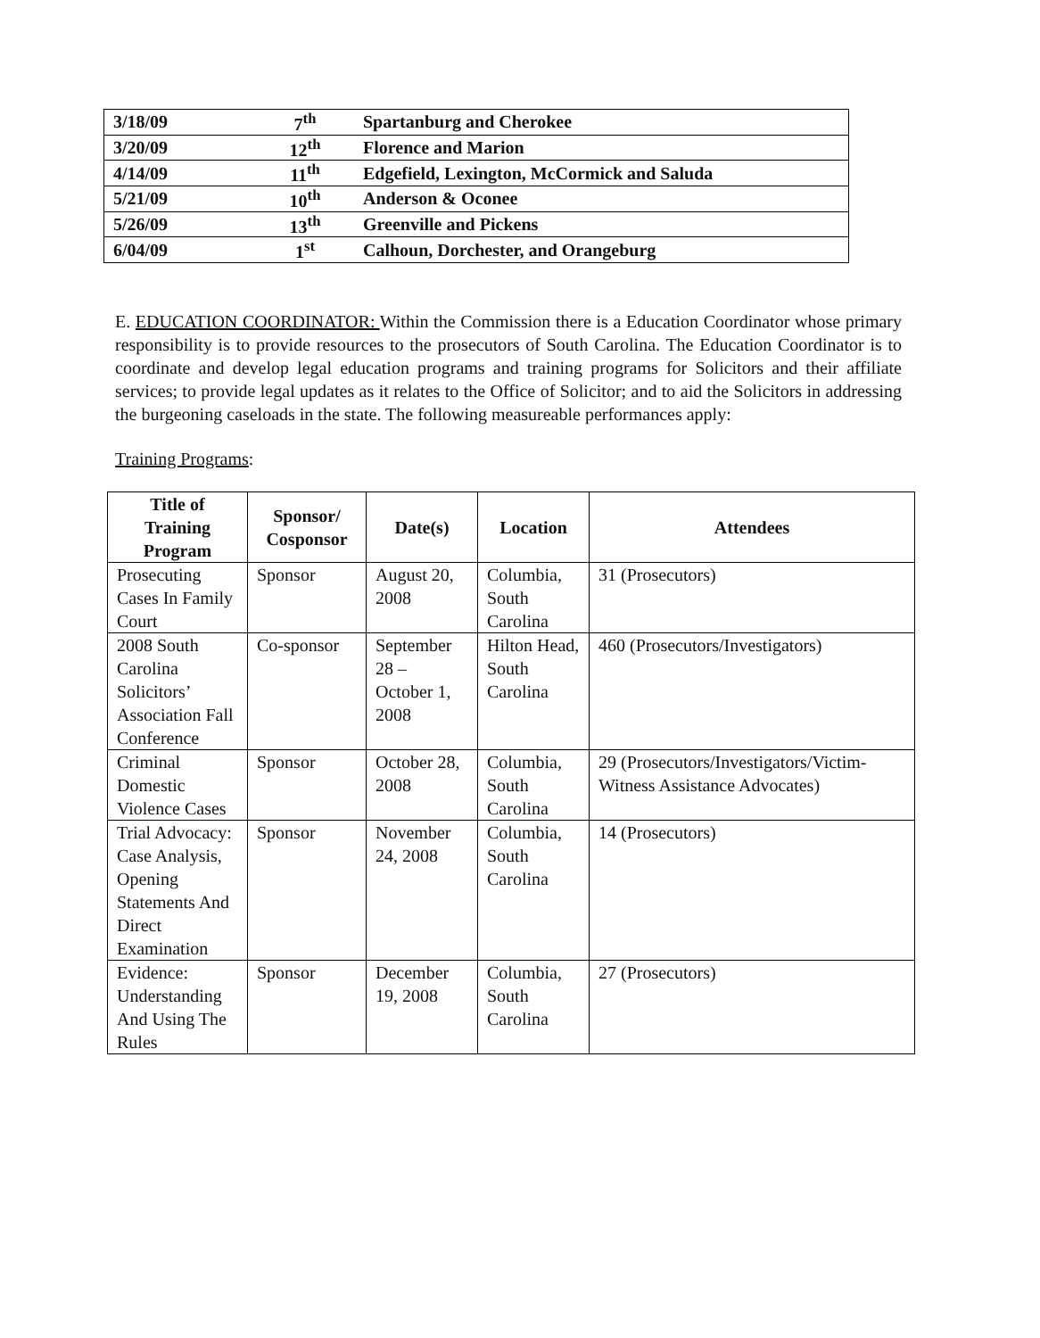| 3/18/09 | 7<sup>th</sup> | Spartanburg and Cherokee |
| 3/20/09 | 12<sup>th</sup> | Florence and Marion |
| 4/14/09 | 11<sup>th</sup> | Edgefield, Lexington, McCormick and Saluda |
| 5/21/09 | 10<sup>th</sup> | Anderson & Oconee |
| 5/26/09 | 13<sup>th</sup> | Greenville and Pickens |
| 6/04/09 | 1<sup>st</sup> | Calhoun, Dorchester, and Orangeburg |
E. EDUCATION COORDINATOR: Within the Commission there is a Education Coordinator whose primary responsibility is to provide resources to the prosecutors of South Carolina. The Education Coordinator is to coordinate and develop legal education programs and training programs for Solicitors and their affiliate services; to provide legal updates as it relates to the Office of Solicitor; and to aid the Solicitors in addressing the burgeoning caseloads in the state. The following measureable performances apply:
Training Programs:
| Title of Training Program | Sponsor/ Cosponsor | Date(s) | Location | Attendees |
| --- | --- | --- | --- | --- |
| Prosecuting Cases In Family Court | Sponsor | August 20, 2008 | Columbia, South Carolina | 31 (Prosecutors) |
| 2008 South Carolina Solicitors’ Association Fall Conference | Co-sponsor | September 28 – October 1, 2008 | Hilton Head, South Carolina | 460 (Prosecutors/Investigators) |
| Criminal Domestic Violence Cases | Sponsor | October 28, 2008 | Columbia, South Carolina | 29 (Prosecutors/Investigators/Victim-Witness Assistance Advocates) |
| Trial Advocacy: Case Analysis, Opening Statements And Direct Examination | Sponsor | November 24, 2008 | Columbia, South Carolina | 14 (Prosecutors) |
| Evidence: Understanding And Using The Rules | Sponsor | December 19, 2008 | Columbia, South Carolina | 27 (Prosecutors) |